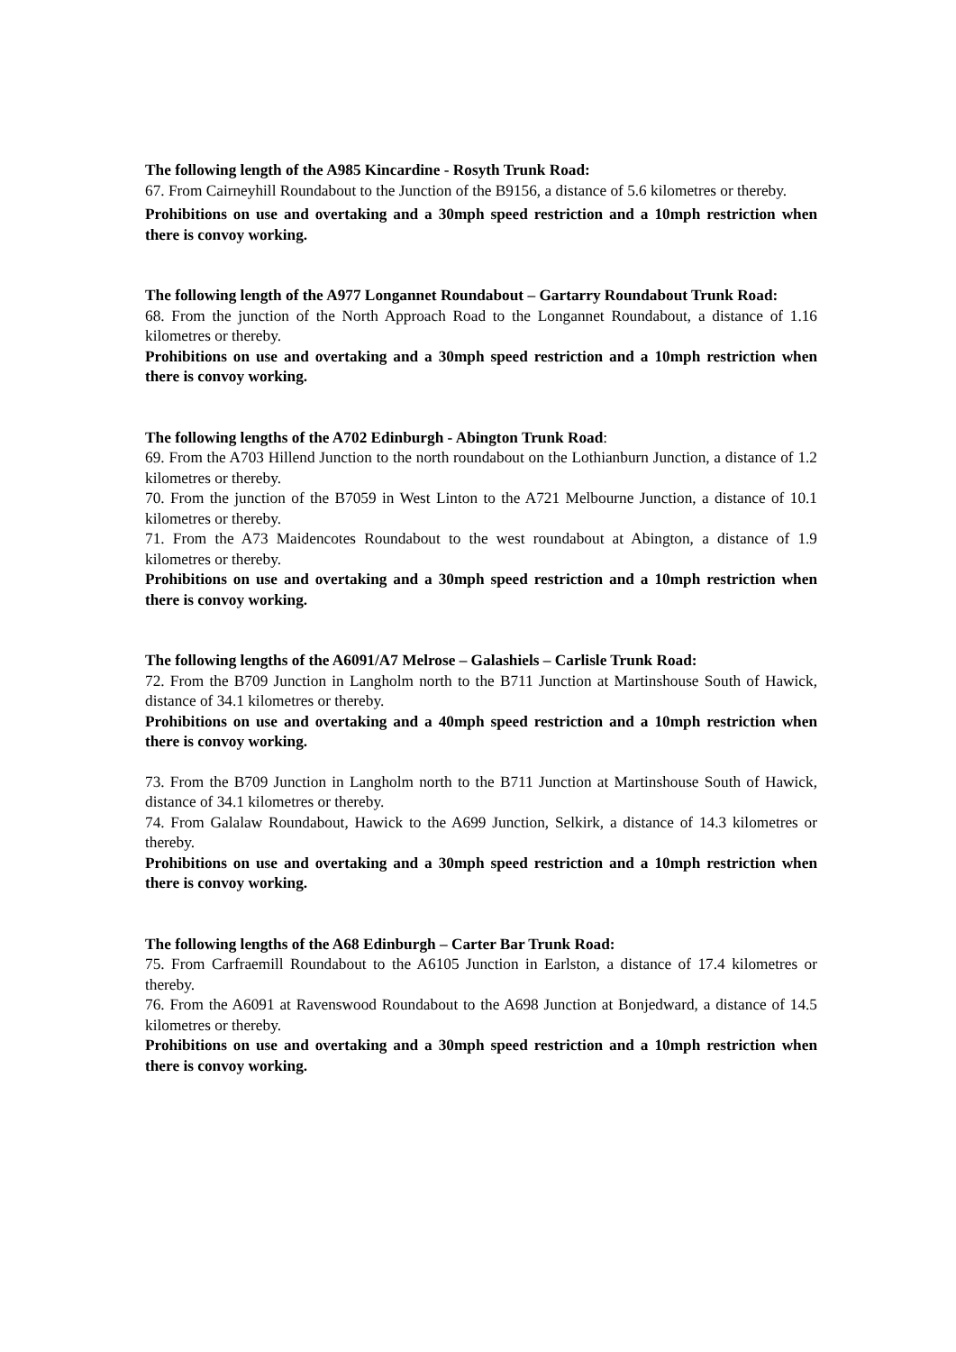The following length of the A985 Kincardine - Rosyth Trunk Road:
67. From Cairneyhill Roundabout to the Junction of the B9156, a distance of 5.6 kilometres or thereby.
Prohibitions on use and overtaking and a 30mph speed restriction and a 10mph restriction when there is convoy working.
The following length of the A977 Longannet Roundabout – Gartarry Roundabout Trunk Road:
68. From the junction of the North Approach Road to the Longannet Roundabout, a distance of 1.16 kilometres or thereby.
Prohibitions on use and overtaking and a 30mph speed restriction and a 10mph restriction when there is convoy working.
The following lengths of the A702 Edinburgh - Abington Trunk Road:
69. From the A703 Hillend Junction to the north roundabout on the Lothianburn Junction, a distance of 1.2 kilometres or thereby.
70. From the junction of the B7059 in West Linton to the A721 Melbourne Junction, a distance of 10.1 kilometres or thereby.
71. From the A73 Maidencotes Roundabout to the west roundabout at Abington, a distance of 1.9 kilometres or thereby.
Prohibitions on use and overtaking and a 30mph speed restriction and a 10mph restriction when there is convoy working.
The following lengths of the A6091/A7 Melrose – Galashiels – Carlisle Trunk Road:
72. From the B709 Junction in Langholm north to the B711 Junction at Martinshouse South of Hawick, distance of 34.1 kilometres or thereby.
Prohibitions on use and overtaking and a 40mph speed restriction and a 10mph restriction when there is convoy working.
73. From the B709 Junction in Langholm north to the B711 Junction at Martinshouse South of Hawick, distance of 34.1 kilometres or thereby.
74. From Galalaw Roundabout, Hawick to the A699 Junction, Selkirk, a distance of 14.3 kilometres or thereby.
Prohibitions on use and overtaking and a 30mph speed restriction and a 10mph restriction when there is convoy working.
The following lengths of the A68 Edinburgh – Carter Bar Trunk Road:
75. From Carfraemill Roundabout to the A6105 Junction in Earlston, a distance of 17.4 kilometres or thereby.
76. From the A6091 at Ravenswood Roundabout to the A698 Junction at Bonjedward, a distance of 14.5 kilometres or thereby.
Prohibitions on use and overtaking and a 30mph speed restriction and a 10mph restriction when there is convoy working.